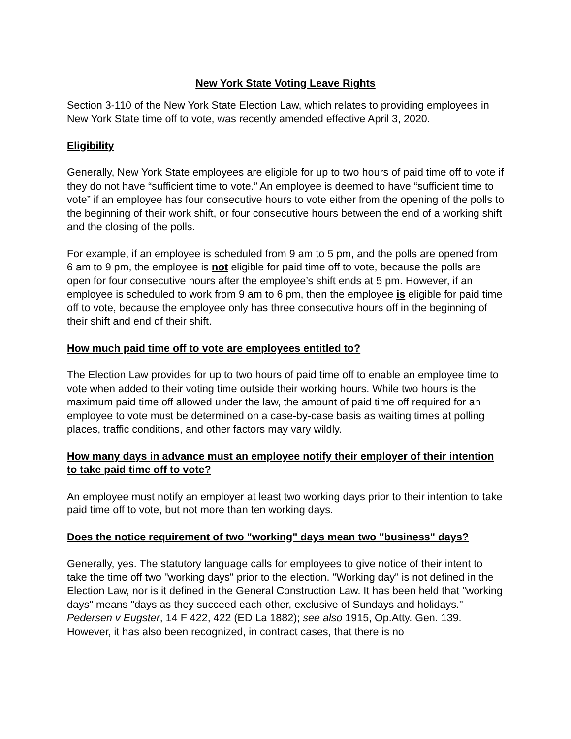New York State Voting Leave Rights
Section 3-110 of the New York State Election Law, which relates to providing employees in New York State time off to vote, was recently amended effective April 3, 2020.
Eligibility
Generally, New York State employees are eligible for up to two hours of paid time off to vote if they do not have “sufficient time to vote.” An employee is deemed to have “sufficient time to vote” if an employee has four consecutive hours to vote either from the opening of the polls to the beginning of their work shift, or four consecutive hours between the end of a working shift and the closing of the polls.
For example, if an employee is scheduled from 9 am to 5 pm, and the polls are opened from 6 am to 9 pm, the employee is not eligible for paid time off to vote, because the polls are open for four consecutive hours after the employee’s shift ends at 5 pm. However, if an employee is scheduled to work from 9 am to 6 pm, then the employee is eligible for paid time off to vote, because the employee only has three consecutive hours off in the beginning of their shift and end of their shift.
How much paid time off to vote are employees entitled to?
The Election Law provides for up to two hours of paid time off to enable an employee time to vote when added to their voting time outside their working hours. While two hours is the maximum paid time off allowed under the law, the amount of paid time off required for an employee to vote must be determined on a case-by-case basis as waiting times at polling places, traffic conditions, and other factors may vary wildly.
How many days in advance must an employee notify their employer of their intention to take paid time off to vote?
An employee must notify an employer at least two working days prior to their intention to take paid time off to vote, but not more than ten working days.
Does the notice requirement of two "working" days mean two "business" days?
Generally, yes. The statutory language calls for employees to give notice of their intent to take the time off two "working days" prior to the election. "Working day" is not defined in the Election Law, nor is it defined in the General Construction Law. It has been held that "working days" means "days as they succeed each other, exclusive of Sundays and holidays." Pedersen v Eugster, 14 F 422, 422 (ED La 1882); see also 1915, Op.Atty. Gen. 139. However, it has also been recognized, in contract cases, that there is no